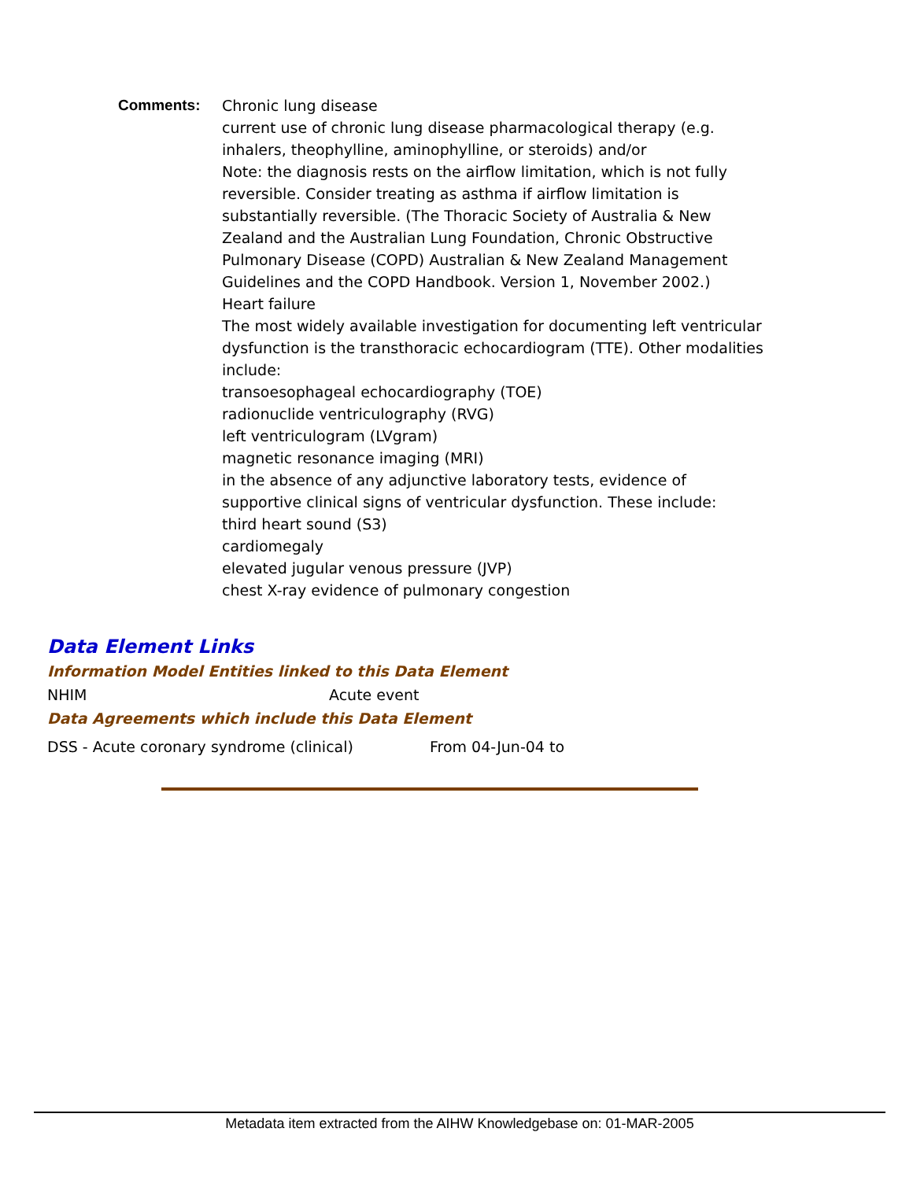Comments: Chronic lung disease
current use of chronic lung disease pharmacological therapy (e.g. inhalers, theophylline, aminophylline, or steroids) and/or
Note: the diagnosis rests on the airflow limitation, which is not fully reversible. Consider treating as asthma if airflow limitation is substantially reversible. (The Thoracic Society of Australia & New Zealand and the Australian Lung Foundation, Chronic Obstructive Pulmonary Disease (COPD) Australian & New Zealand Management Guidelines and the COPD Handbook. Version 1, November 2002.)
Heart failure
The most widely available investigation for documenting left ventricular dysfunction is the transthoracic echocardiogram (TTE). Other modalities include:
transoesophageal echocardiography (TOE)
radionuclide ventriculography (RVG)
left ventriculogram (LVgram)
magnetic resonance imaging (MRI)
in the absence of any adjunctive laboratory tests, evidence of supportive clinical signs of ventricular dysfunction. These include:
third heart sound (S3)
cardiomegaly
elevated jugular venous pressure (JVP)
chest X-ray evidence of pulmonary congestion
Data Element Links
Information Model Entities linked to this Data Element
NHIM Acute event
Data Agreements which include this Data Element
DSS - Acute coronary syndrome (clinical) From 04-Jun-04 to
Metadata item extracted from the AIHW Knowledgebase on: 01-MAR-2005